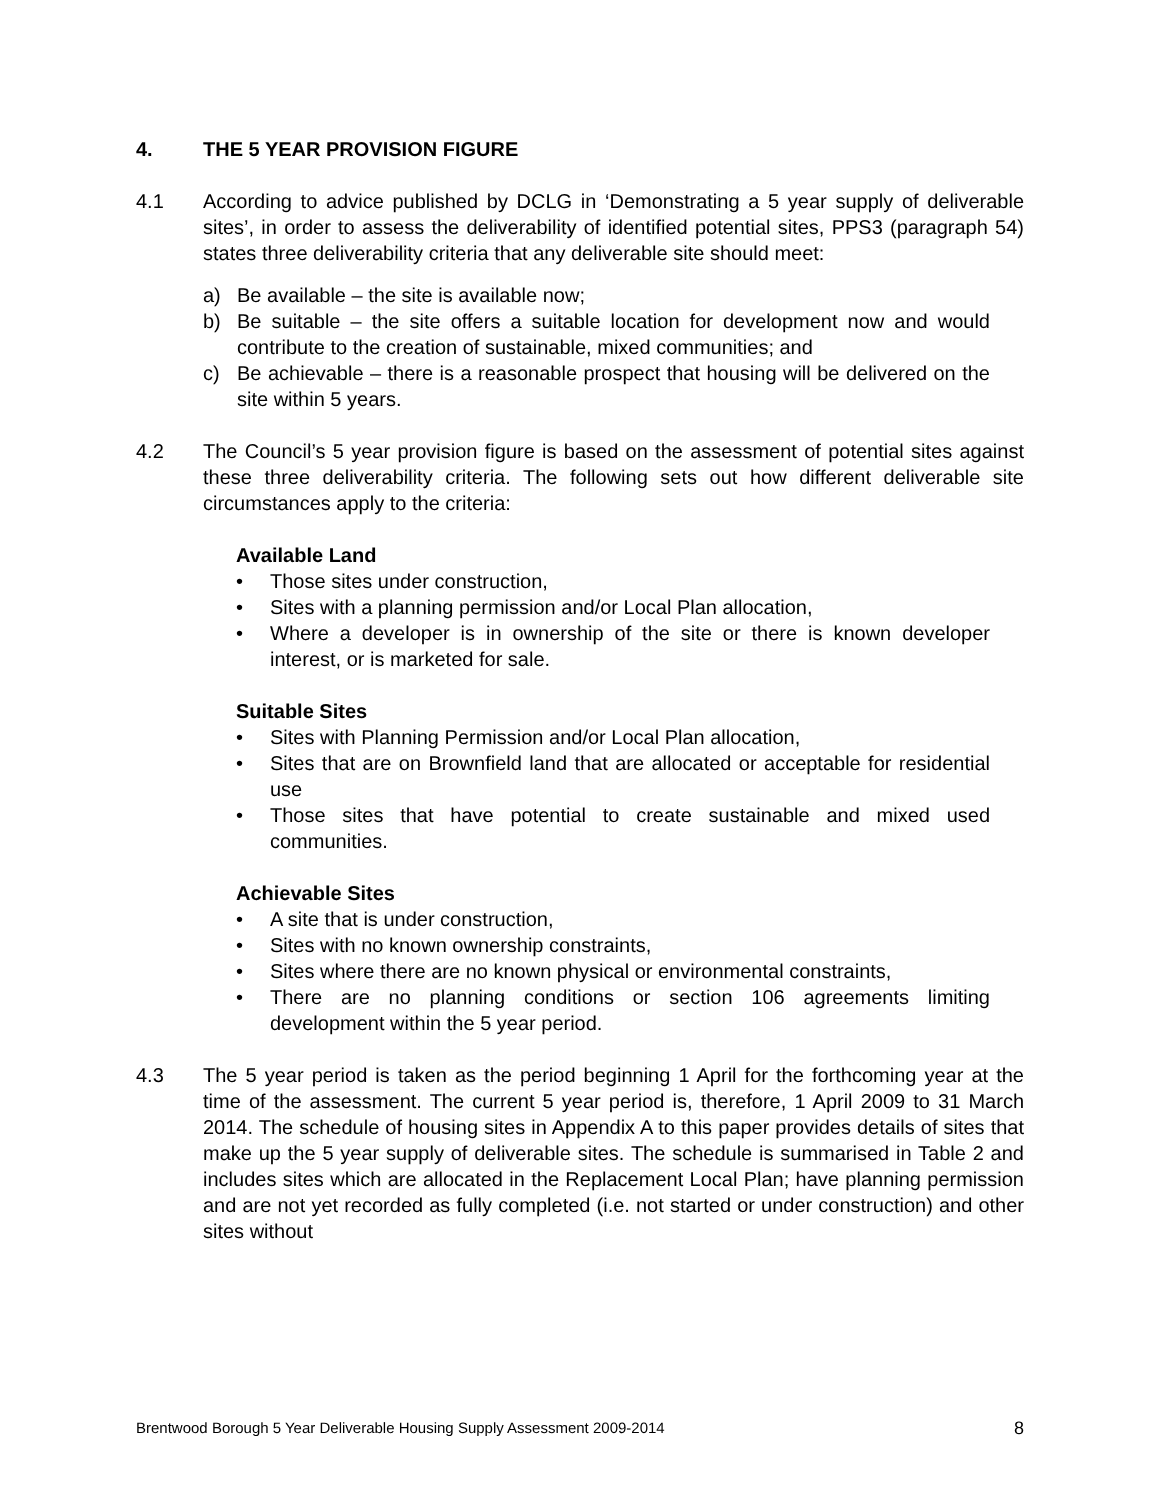4. THE 5 YEAR PROVISION FIGURE
4.1 According to advice published by DCLG in ‘Demonstrating a 5 year supply of deliverable sites’, in order to assess the deliverability of identified potential sites, PPS3 (paragraph 54) states three deliverability criteria that any deliverable site should meet:
a) Be available – the site is available now;
b) Be suitable – the site offers a suitable location for development now and would contribute to the creation of sustainable, mixed communities; and
c) Be achievable – there is a reasonable prospect that housing will be delivered on the site within 5 years.
4.2 The Council’s 5 year provision figure is based on the assessment of potential sites against these three deliverability criteria. The following sets out how different deliverable site circumstances apply to the criteria:
Available Land
• Those sites under construction,
• Sites with a planning permission and/or Local Plan allocation,
• Where a developer is in ownership of the site or there is known developer interest, or is marketed for sale.
Suitable Sites
• Sites with Planning Permission and/or Local Plan allocation,
• Sites that are on Brownfield land that are allocated or acceptable for residential use
• Those sites that have potential to create sustainable and mixed used communities.
Achievable Sites
• A site that is under construction,
• Sites with no known ownership constraints,
• Sites where there are no known physical or environmental constraints,
• There are no planning conditions or section 106 agreements limiting development within the 5 year period.
4.3 The 5 year period is taken as the period beginning 1 April for the forthcoming year at the time of the assessment. The current 5 year period is, therefore, 1 April 2009 to 31 March 2014. The schedule of housing sites in Appendix A to this paper provides details of sites that make up the 5 year supply of deliverable sites. The schedule is summarised in Table 2 and includes sites which are allocated in the Replacement Local Plan; have planning permission and are not yet recorded as fully completed (i.e. not started or under construction) and other sites without
Brentwood Borough 5 Year Deliverable Housing Supply Assessment 2009-2014 8